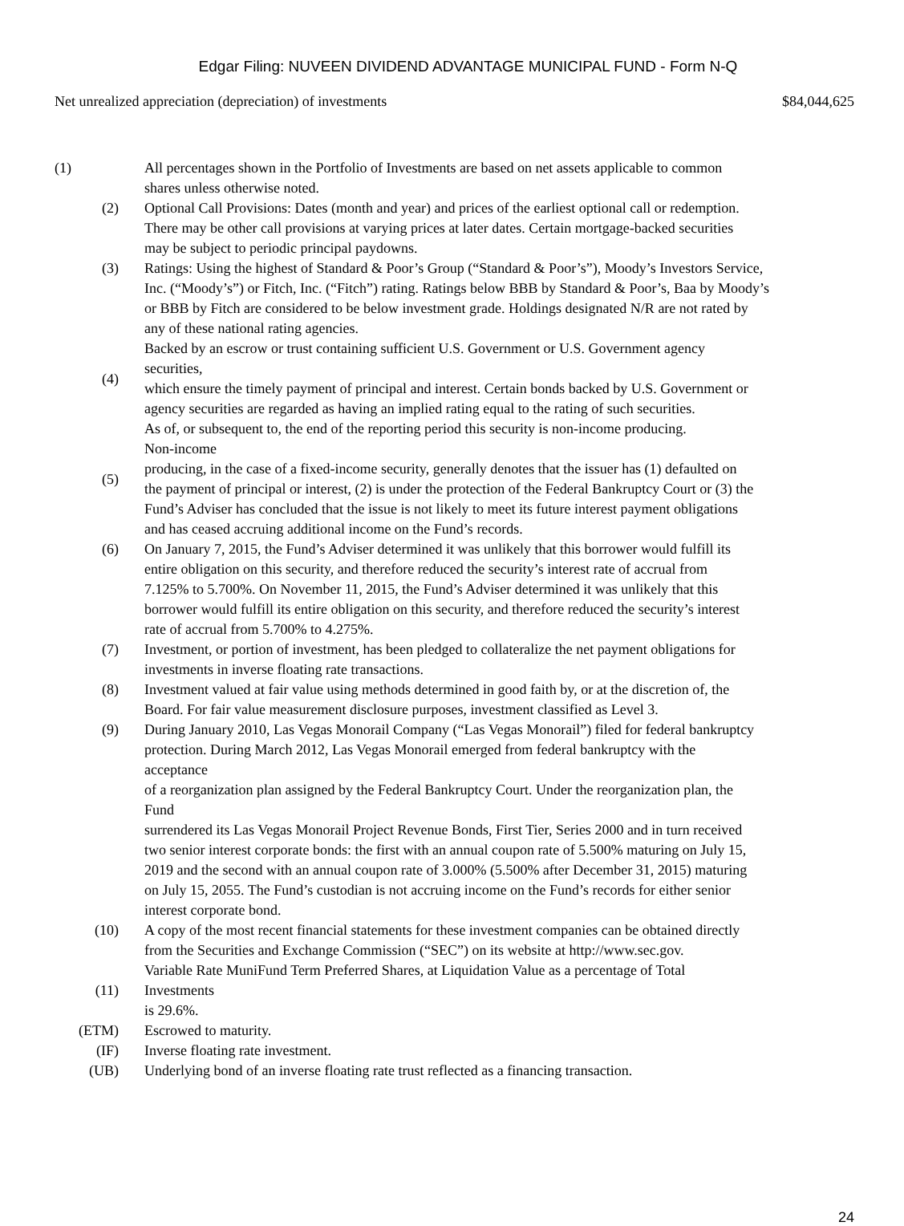Edgar Filing: NUVEEN DIVIDEND ADVANTAGE MUNICIPAL FUND - Form N-Q
Net unrealized appreciation (depreciation) of investments $84,044,625
| (1) | All percentages shown in the Portfolio of Investments are based on net assets applicable to common shares unless otherwise noted. |
| (2) | Optional Call Provisions: Dates (month and year) and prices of the earliest optional call or redemption. There may be other call provisions at varying prices at later dates. Certain mortgage-backed securities may be subject to periodic principal paydowns. |
| (3) | Ratings: Using the highest of Standard & Poor’s Group (“Standard & Poor’s”), Moody’s Investors Service, Inc. (“Moody’s”) or Fitch, Inc. (“Fitch”) rating. Ratings below BBB by Standard & Poor’s, Baa by Moody’s or BBB by Fitch are considered to be below investment grade. Holdings designated N/R are not rated by any of these national rating agencies. |
| (4) | Backed by an escrow or trust containing sufficient U.S. Government or U.S. Government agency securities, which ensure the timely payment of principal and interest. Certain bonds backed by U.S. Government or agency securities are regarded as having an implied rating equal to the rating of such securities. |
| (5) | As of, or subsequent to, the end of the reporting period this security is non-income producing. Non-income producing, in the case of a fixed-income security, generally denotes that the issuer has (1) defaulted on the payment of principal or interest, (2) is under the protection of the Federal Bankruptcy Court or (3) the Fund’s Adviser has concluded that the issue is not likely to meet its future interest payment obligations and has ceased accruing additional income on the Fund’s records. |
| (6) | On January 7, 2015, the Fund’s Adviser determined it was unlikely that this borrower would fulfill its entire obligation on this security, and therefore reduced the security’s interest rate of accrual from 7.125% to 5.700%. On November 11, 2015, the Fund’s Adviser determined it was unlikely that this borrower would fulfill its entire obligation on this security, and therefore reduced the security’s interest rate of accrual from 5.700% to 4.275%. |
| (7) | Investment, or portion of investment, has been pledged to collateralize the net payment obligations for investments in inverse floating rate transactions. |
| (8) | Investment valued at fair value using methods determined in good faith by, or at the discretion of, the Board. For fair value measurement disclosure purposes, investment classified as Level 3. |
| (9) | During January 2010, Las Vegas Monorail Company (“Las Vegas Monorail”) filed for federal bankruptcy protection. During March 2012, Las Vegas Monorail emerged from federal bankruptcy with the acceptance of a reorganization plan assigned by the Federal Bankruptcy Court. Under the reorganization plan, the Fund surrendered its Las Vegas Monorail Project Revenue Bonds, First Tier, Series 2000 and in turn received two senior interest corporate bonds: the first with an annual coupon rate of 5.500% maturing on July 15, 2019 and the second with an annual coupon rate of 3.000% (5.500% after December 31, 2015) maturing on July 15, 2055. The Fund’s custodian is not accruing income on the Fund’s records for either senior interest corporate bond. |
| (10) | A copy of the most recent financial statements for these investment companies can be obtained directly from the Securities and Exchange Commission (“SEC”) on its website at http://www.sec.gov. |
| (11) | Variable Rate MuniFund Term Preferred Shares, at Liquidation Value as a percentage of Total Investments is 29.6%. |
| (ETM) | Escrowed to maturity. |
| (IF) | Inverse floating rate investment. |
| (UB) | Underlying bond of an inverse floating rate trust reflected as a financing transaction. |
24